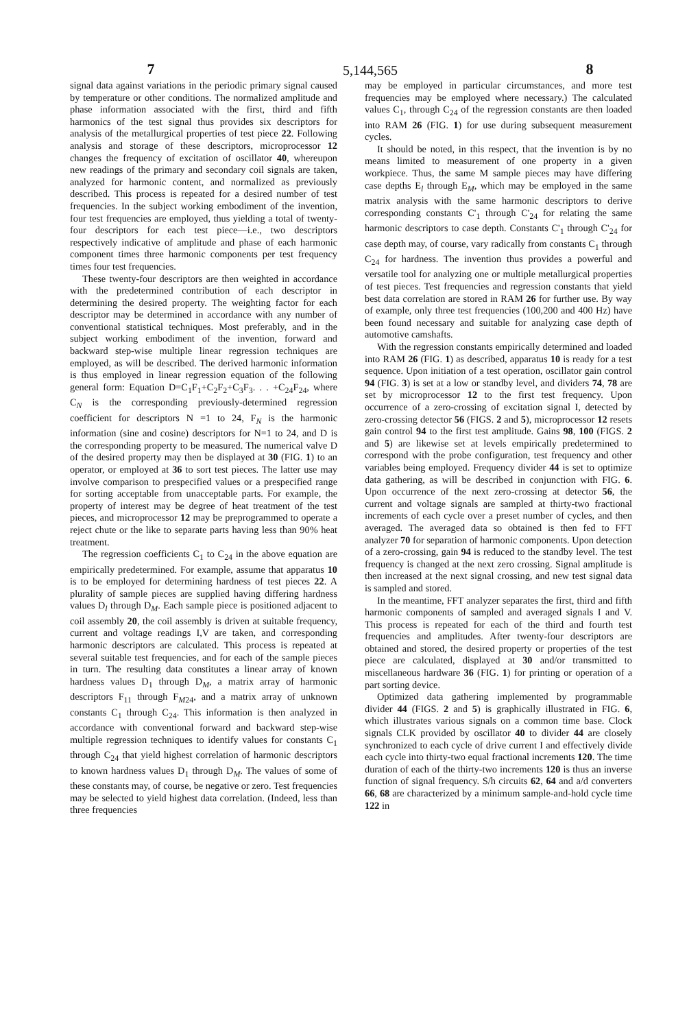7 5,144,565 8
signal data against variations in the periodic primary signal caused by temperature or other conditions. The normalized amplitude and phase information associated with the first, third and fifth harmonics of the test signal thus provides six descriptors for analysis of the metallurgical properties of test piece 22. Following analysis and storage of these descriptors, microprocessor 12 changes the frequency of excitation of oscillator 40, whereupon new readings of the primary and secondary coil signals are taken, analyzed for harmonic content, and normalized as previously described. This process is repeated for a desired number of test frequencies. In the subject working embodiment of the invention, four test frequencies are employed, thus yielding a total of twenty-four descriptors for each test piece—i.e., two descriptors respectively indicative of amplitude and phase of each harmonic component times three harmonic components per test frequency times four test frequencies.
These twenty-four descriptors are then weighted in accordance with the predetermined contribution of each descriptor in determining the desired property. The weighting factor for each descriptor may be determined in accordance with any number of conventional statistical techniques. Most preferably, and in the subject working embodiment of the invention, forward and backward step-wise multiple linear regression techniques are employed, as will be described. The derived harmonic information is thus employed in linear regression equation of the following general form: Equation D=C<sub>1</sub>F<sub>1</sub>+C<sub>2</sub>F<sub>2</sub>+C<sub>3</sub>F<sub>3</sub>. . . +C<sub>24</sub>F<sub>24</sub>, where C<sub>N</sub> is the corresponding previously-determined regression coefficient for descriptors N =1 to 24, F<sub>N</sub> is the harmonic information (sine and cosine) descriptors for N=1 to 24, and D is the corresponding property to be measured. The numerical valve D of the desired property may then be displayed at 30 (FIG. 1) to an operator, or employed at 36 to sort test pieces. The latter use may involve comparison to prespecified values or a prespecified range for sorting acceptable from unacceptable parts. For example, the property of interest may be degree of heat treatment of the test pieces, and microprocessor 12 may be preprogrammed to operate a reject chute or the like to separate parts having less than 90% heat treatment.
The regression coefficients C<sub>1</sub> to C<sub>24</sub> in the above equation are empirically predetermined. For example, assume that apparatus 10 is to be employed for determining hardness of test pieces 22. A plurality of sample pieces are supplied having differing hardness values D<sub>l</sub> through D<sub>M</sub>. Each sample piece is positioned adjacent to coil assembly 20, the coil assembly is driven at suitable frequency, current and voltage readings I,V are taken, and corresponding harmonic descriptors are calculated. This process is repeated at several suitable test frequencies, and for each of the sample pieces in turn. The resulting data constitutes a linear array of known hardness values D<sub>1</sub> through D<sub>M</sub>, a matrix array of harmonic descriptors F<sub>11</sub> through F<sub>M24</sub>, and a matrix array of unknown constants C<sub>1</sub> through C<sub>24</sub>. This information is then analyzed in accordance with conventional forward and backward step-wise multiple regression techniques to identify values for constants C<sub>1</sub> through C<sub>24</sub> that yield highest correlation of harmonic descriptors to known hardness values D<sub>1</sub> through D<sub>M</sub>. The values of some of these constants may, of course, be negative or zero. Test frequencies may be selected to yield highest data correlation. (Indeed, less than three frequencies
may be employed in particular circumstances, and more test frequencies may be employed where necessary.) The calculated values C<sub>1</sub>, through C<sub>24</sub> of the regression constants are then loaded into RAM 26 (FIG. 1) for use during subsequent measurement cycles.
It should be noted, in this respect, that the invention is by no means limited to measurement of one property in a given workpiece. Thus, the same M sample pieces may have differing case depths E<sub>l</sub> through E<sub>M</sub>, which may be employed in the same matrix analysis with the same harmonic descriptors to derive corresponding constants C'<sub>1</sub> through C'<sub>24</sub> for relating the same harmonic descriptors to case depth. Constants C'<sub>1</sub> through C'<sub>24</sub> for case depth may, of course, vary radically from constants C<sub>1</sub> through C<sub>24</sub> for hardness. The invention thus provides a powerful and versatile tool for analyzing one or multiple metallurgical properties of test pieces. Test frequencies and regression constants that yield best data correlation are stored in RAM 26 for further use. By way of example, only three test frequencies (100,200 and 400 Hz) have been found necessary and suitable for analyzing case depth of automotive camshafts.
With the regression constants empirically determined and loaded into RAM 26 (FIG. 1) as described, apparatus 10 is ready for a test sequence. Upon initiation of a test operation, oscillator gain control 94 (FIG. 3) is set at a low or standby level, and dividers 74, 78 are set by microprocessor 12 to the first test frequency. Upon occurrence of a zero-crossing of excitation signal I, detected by zero-crossing detector 56 (FIGS. 2 and 5), microprocessor 12 resets gain control 94 to the first test amplitude. Gains 98, 100 (FIGS. 2 and 5) are likewise set at levels empirically predetermined to correspond with the probe configuration, test frequency and other variables being employed. Frequency divider 44 is set to optimize data gathering, as will be described in conjunction with FIG. 6. Upon occurrence of the next zero-crossing at detector 56, the current and voltage signals are sampled at thirty-two fractional increments of each cycle over a preset number of cycles, and then averaged. The averaged data so obtained is then fed to FFT analyzer 70 for separation of harmonic components. Upon detection of a zero-crossing, gain 94 is reduced to the standby level. The test frequency is changed at the next zero crossing. Signal amplitude is then increased at the next signal crossing, and new test signal data is sampled and stored.
In the meantime, FFT analyzer separates the first, third and fifth harmonic components of sampled and averaged signals I and V. This process is repeated for each of the third and fourth test frequencies and amplitudes. After twenty-four descriptors are obtained and stored, the desired property or properties of the test piece are calculated, displayed at 30 and/or transmitted to miscellaneous hardware 36 (FIG. 1) for printing or operation of a part sorting device.
Optimized data gathering implemented by programmable divider 44 (FIGS. 2 and 5) is graphically illustrated in FIG. 6, which illustrates various signals on a common time base. Clock signals CLK provided by oscillator 40 to divider 44 are closely synchronized to each cycle of drive current I and effectively divide each cycle into thirty-two equal fractional increments 120. The time duration of each of the thirty-two increments 120 is thus an inverse function of signal frequency. S/h circuits 62, 64 and a/d converters 66, 68 are characterized by a minimum sample-and-hold cycle time 122 in
5 10 15 20 25 30 35 40 45 50 55 60 65